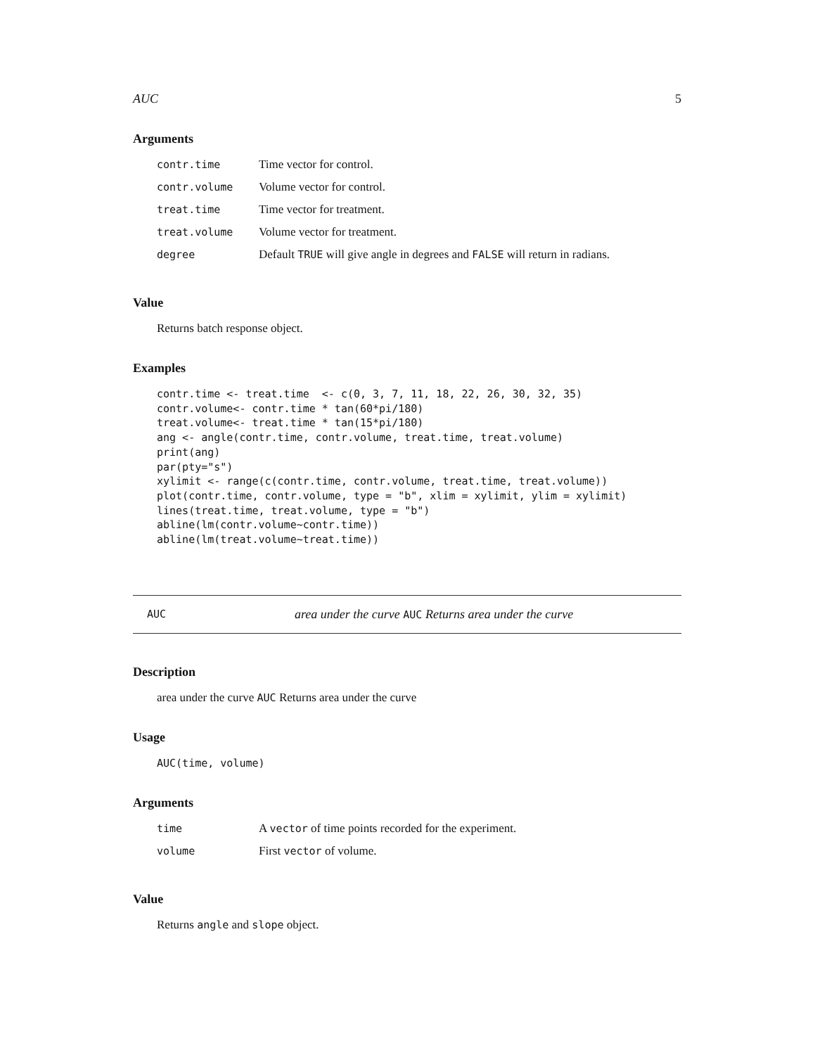AUC 5
Arguments
| contr.time | Time vector for control. |
| contr.volume | Volume vector for control. |
| treat.time | Time vector for treatment. |
| treat.volume | Volume vector for treatment. |
| degree | Default TRUE will give angle in degrees and FALSE will return in radians. |
Value
Returns batch response object.
Examples
contr.time <- treat.time  <- c(0, 3, 7, 11, 18, 22, 26, 30, 32, 35)
contr.volume<- contr.time * tan(60*pi/180)
treat.volume<- treat.time * tan(15*pi/180)
ang <- angle(contr.time, contr.volume, treat.time, treat.volume)
print(ang)
par(pty="s")
xylimit <- range(c(contr.time, contr.volume, treat.time, treat.volume))
plot(contr.time, contr.volume, type = "b", xlim = xylimit, ylim = xylimit)
lines(treat.time, treat.volume, type = "b")
abline(lm(contr.volume~contr.time))
abline(lm(treat.volume~treat.time))
AUC area under the curve AUC Returns area under the curve
Description
area under the curve AUC Returns area under the curve
Usage
AUC(time, volume)
Arguments
| time | A vector of time points recorded for the experiment. |
| volume | First vector of volume. |
Value
Returns angle and slope object.